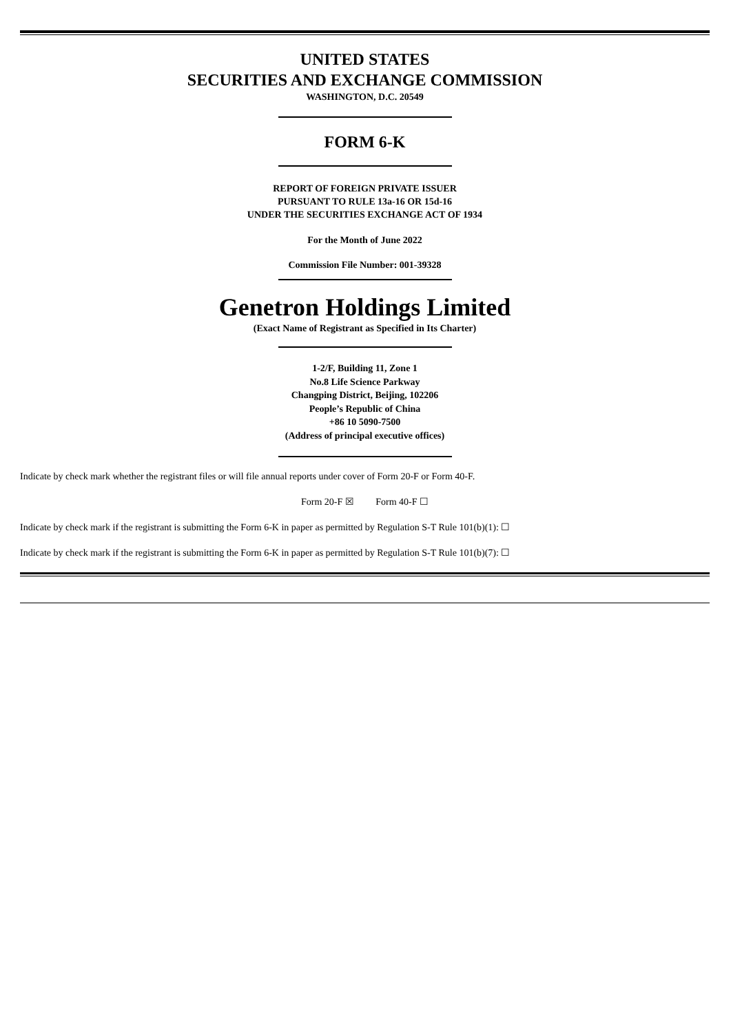UNITED STATES
SECURITIES AND EXCHANGE COMMISSION
WASHINGTON, D.C. 20549
FORM 6-K
REPORT OF FOREIGN PRIVATE ISSUER
PURSUANT TO RULE 13a-16 OR 15d-16
UNDER THE SECURITIES EXCHANGE ACT OF 1934
For the Month of June 2022
Commission File Number: 001-39328
Genetron Holdings Limited
(Exact Name of Registrant as Specified in Its Charter)
1-2/F, Building 11, Zone 1
No.8 Life Science Parkway
Changping District, Beijing, 102206
People’s Republic of China
+86 10 5090-7500
(Address of principal executive offices)
Indicate by check mark whether the registrant files or will file annual reports under cover of Form 20-F or Form 40-F.
Form 20-F ☒ Form 40-F ☐
Indicate by check mark if the registrant is submitting the Form 6-K in paper as permitted by Regulation S-T Rule 101(b)(1): ☐
Indicate by check mark if the registrant is submitting the Form 6-K in paper as permitted by Regulation S-T Rule 101(b)(7): ☐